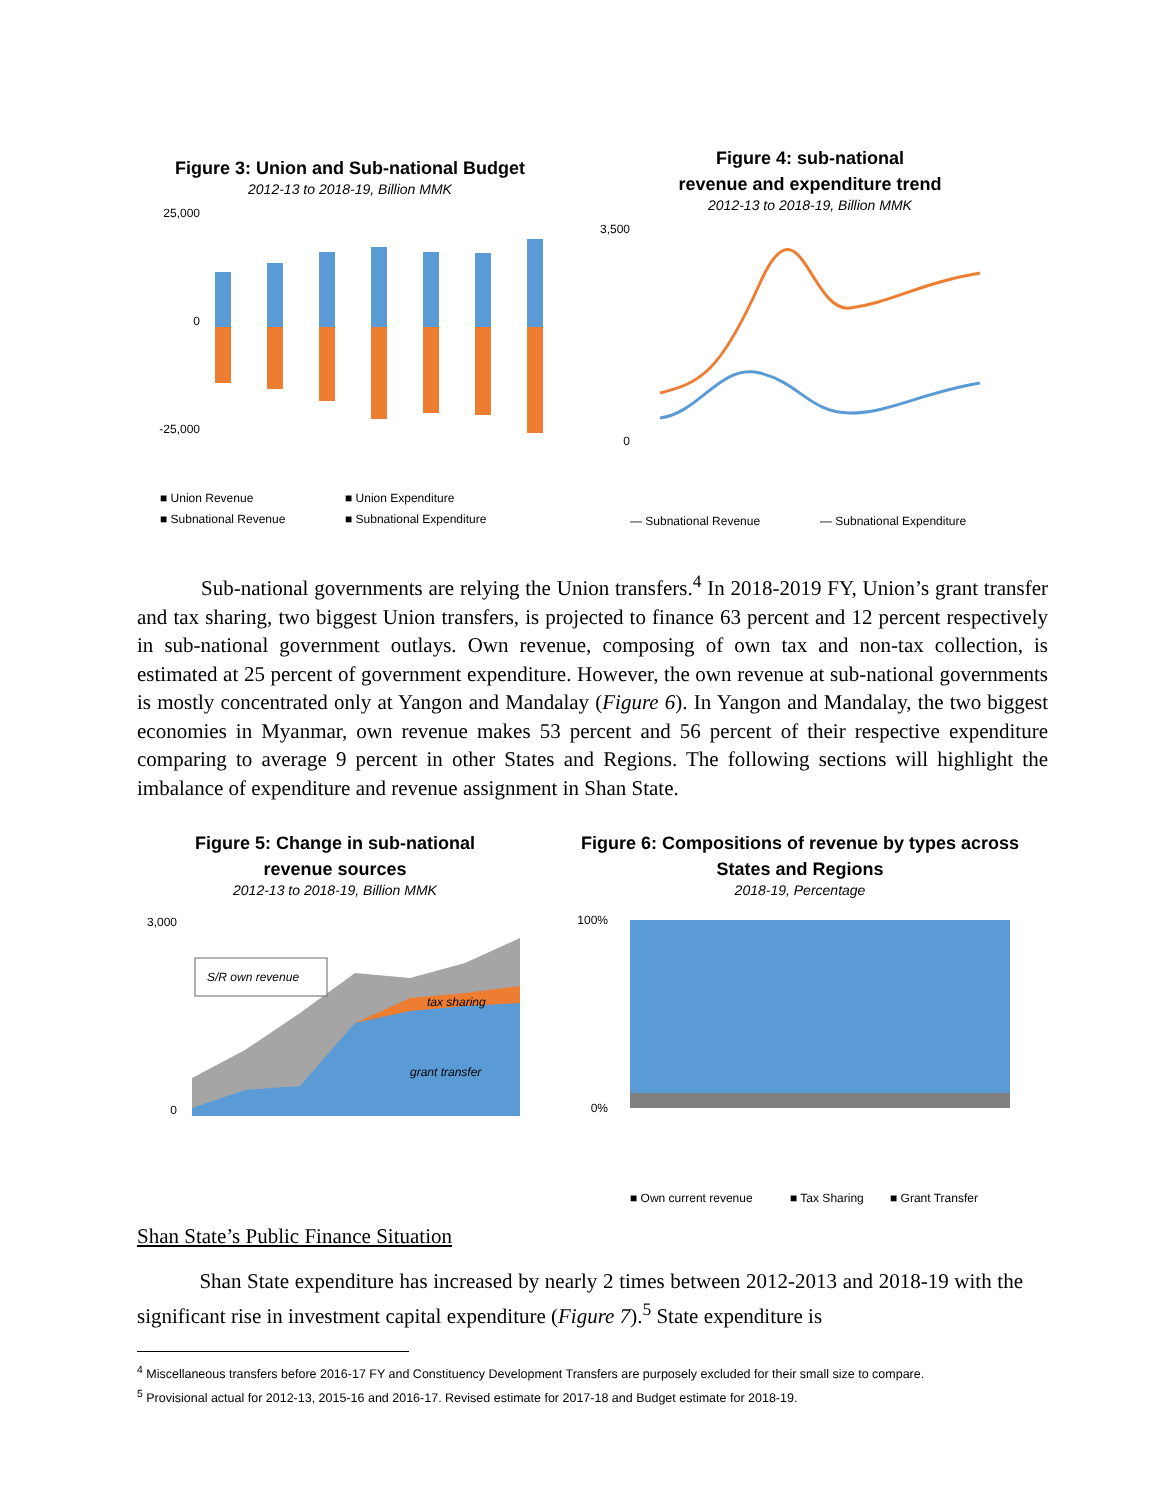Figure 3: Union and Sub-national Budget
2012-13 to 2018-19, Billion MMK
25,000
0
-25,000
■ Union Revenue
■ Union Expenditure
■ Subnational Revenue
■ Subnational Expenditure
Figure 4: sub-national
revenue and expenditure trend
2012-13 to 2018-19, Billion MMK
3,500
0
— Subnational Revenue
— Subnational Expenditure
Sub-national governments are relying the Union transfers.<sup>4</sup> In 2018-2019 FY, Union’s grant transfer and tax sharing, two biggest Union transfers, is projected to finance 63 percent and 12 percent respectively in sub-national government outlays. Own revenue, composing of own tax and non-tax collection, is estimated at 25 percent of government expenditure. However, the own revenue at sub-national governments is mostly concentrated only at Yangon and Mandalay (Figure 6). In Yangon and Mandalay, the two biggest economies in Myanmar, own revenue makes 53 percent and 56 percent of their respective expenditure comparing to average 9 percent in other States and Regions. The following sections will highlight the imbalance of expenditure and revenue assignment in Shan State.
Figure 5: Change in sub-national
revenue sources
2012-13 to 2018-19, Billion MMK
3,000
0
S/R own revenue
tax sharing
grant transfer
Figure 6: Compositions of revenue by types across
States and Regions
2018-19, Percentage
100%
0%
■ Own current revenue
■ Tax Sharing
■ Grant Transfer
Shan State’s Public Finance Situation
Shan State expenditure has increased by nearly 2 times between 2012-2013 and 2018-19 with the significant rise in investment capital expenditure (Figure 7).<sup>5</sup> State expenditure is
<sup>4</sup> Miscellaneous transfers before 2016-17 FY and Constituency Development Transfers are purposely excluded for their small size to compare.
<sup>5</sup> Provisional actual for 2012-13, 2015-16 and 2016-17. Revised estimate for 2017-18 and Budget estimate for 2018-19.